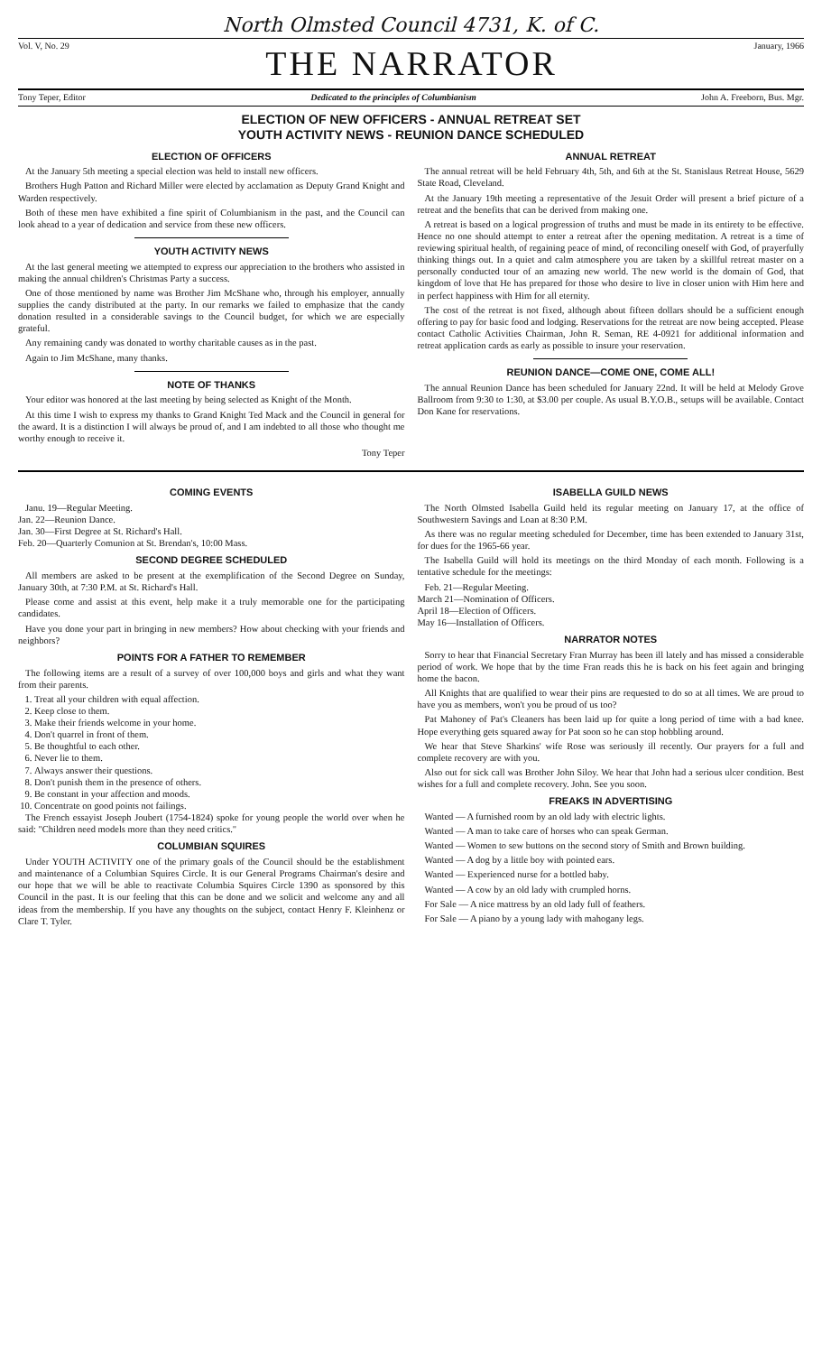North Olmsted Council 4731, K. of C.
Vol. V, No. 29 THE NARRATOR January, 1966
Tony Teper, Editor Dedicated to the principles of Columbianism John A. Freeborn, Bus. Mgr.
ELECTION OF NEW OFFICERS - ANNUAL RETREAT SET
YOUTH ACTIVITY NEWS - REUNION DANCE SCHEDULED
ELECTION OF OFFICERS
At the January 5th meeting a special election was held to install new officers.
Brothers Hugh Patton and Richard Miller were elected by acclamation as Deputy Grand Knight and Warden respectively.
Both of these men have exhibited a fine spirit of Columbianism in the past, and the Council can look ahead to a year of dedication and service from these new officers.
YOUTH ACTIVITY NEWS
At the last general meeting we attempted to express our appreciation to the brothers who assisted in making the annual children's Christmas Party a success.
One of those mentioned by name was Brother Jim McShane who, through his employer, annually supplies the candy distributed at the party. In our remarks we failed to emphasize that the candy donation resulted in a considerable savings to the Council budget, for which we are especially grateful.
Any remaining candy was donated to worthy charitable causes as in the past.
Again to Jim McShane, many thanks.
NOTE OF THANKS
Your editor was honored at the last meeting by being selected as Knight of the Month.
At this time I wish to express my thanks to Grand Knight Ted Mack and the Council in general for the award. It is a distinction I will always be proud of, and I am indebted to all those who thought me worthy enough to receive it.
Tony Teper
ANNUAL RETREAT
The annual retreat will be held February 4th, 5th, and 6th at the St. Stanislaus Retreat House, 5629 State Road, Cleveland.
At the January 19th meeting a representative of the Jesuit Order will present a brief picture of a retreat and the benefits that can be derived from making one.
A retreat is based on a logical progression of truths and must be made in its entirety to be effective. Hence no one should attempt to enter a retreat after the opening meditation. A retreat is a time of reviewing spiritual health, of regaining peace of mind, of reconciling oneself with God, of prayerfully thinking things out. In a quiet and calm atmosphere you are taken by a skillful retreat master on a personally conducted tour of an amazing new world. The new world is the domain of God, that kingdom of love that He has prepared for those who desire to live in closer union with Him here and in perfect happiness with Him for all eternity.
The cost of the retreat is not fixed, although about fifteen dollars should be a sufficient enough offering to pay for basic food and lodging. Reservations for the retreat are now being accepted. Please contact Catholic Activities Chairman, John R. Seman, RE 4-0921 for additional information and retreat application cards as early as possible to insure your reservation.
REUNION DANCE—COME ONE, COME ALL!
The annual Reunion Dance has been scheduled for January 22nd. It will be held at Melody Grove Ballroom from 9:30 to 1:30, at $3.00 per couple. As usual B.Y.O.B., setups will be available. Contact Don Kane for reservations.
COMING EVENTS
Janu. 19—Regular Meeting.
Jan. 22—Reunion Dance.
Jan. 30—First Degree at St. Richard's Hall.
Feb. 20—Quarterly Comunion at St. Brendan's, 10:00 Mass.
SECOND DEGREE SCHEDULED
All members are asked to be present at the exemplification of the Second Degree on Sunday, January 30th, at 7:30 P.M. at St. Richard's Hall.
Please come and assist at this event, help make it a truly memorable one for the participating candidates.
Have you done your part in bringing in new members? How about checking with your friends and neighbors?
POINTS FOR A FATHER TO REMEMBER
The following items are a result of a survey of over 100,000 boys and girls and what they want from their parents.
1. Treat all your children with equal affection.
2. Keep close to them.
3. Make their friends welcome in your home.
4. Don't quarrel in front of them.
5. Be thoughtful to each other.
6. Never lie to them.
7. Always answer their questions.
8. Don't punish them in the presence of others.
9. Be constant in your affection and moods.
10. Concentrate on good points not failings.
The French essayist Joseph Joubert (1754-1824) spoke for young people the world over when he said: "Children need models more than they need critics."
COLUMBIAN SQUIRES
Under YOUTH ACTIVITY one of the primary goals of the Council should be the establishment and maintenance of a Columbian Squires Circle. It is our General Programs Chairman's desire and our hope that we will be able to reactivate Columbia Squires Circle 1390 as sponsored by this Council in the past. It is our feeling that this can be done and we solicit and welcome any and all ideas from the membership. If you have any thoughts on the subject, contact Henry F. Kleinhenz or Clare T. Tyler.
ISABELLA GUILD NEWS
The North Olmsted Isabella Guild held its regular meeting on January 17, at the office of Southwestern Savings and Loan at 8:30 P.M.
As there was no regular meeting scheduled for December, time has been extended to January 31st, for dues for the 1965-66 year.
The Isabella Guild will hold its meetings on the third Monday of each month. Following is a tentative schedule for the meetings:
Feb. 21—Regular Meeting.
March 21—Nomination of Officers.
April 18—Election of Officers.
May 16—Installation of Officers.
NARRATOR NOTES
Sorry to hear that Financial Secretary Fran Murray has been ill lately and has missed a considerable period of work. We hope that by the time Fran reads this he is back on his feet again and bringing home the bacon.
All Knights that are qualified to wear their pins are requested to do so at all times. We are proud to have you as members, won't you be proud of us too?
Pat Mahoney of Pat's Cleaners has been laid up for quite a long period of time with a bad knee. Hope everything gets squared away for Pat soon so he can stop hobbling around.
We hear that Steve Sharkins' wife Rose was seriously ill recently. Our prayers for a full and complete recovery are with you.
Also out for sick call was Brother John Siloy. We hear that John had a serious ulcer condition. Best wishes for a full and complete recovery. John. See you soon.
FREAKS IN ADVERTISING
Wanted — A furnished room by an old lady with electric lights.
Wanted — A man to take care of horses who can speak German.
Wanted — Women to sew buttons on the second story of Smith and Brown building.
Wanted — A dog by a little boy with pointed ears.
Wanted — Experienced nurse for a bottled baby.
Wanted — A cow by an old lady with crumpled horns.
For Sale — A nice mattress by an old lady full of feathers.
For Sale — A piano by a young lady with mahogany legs.